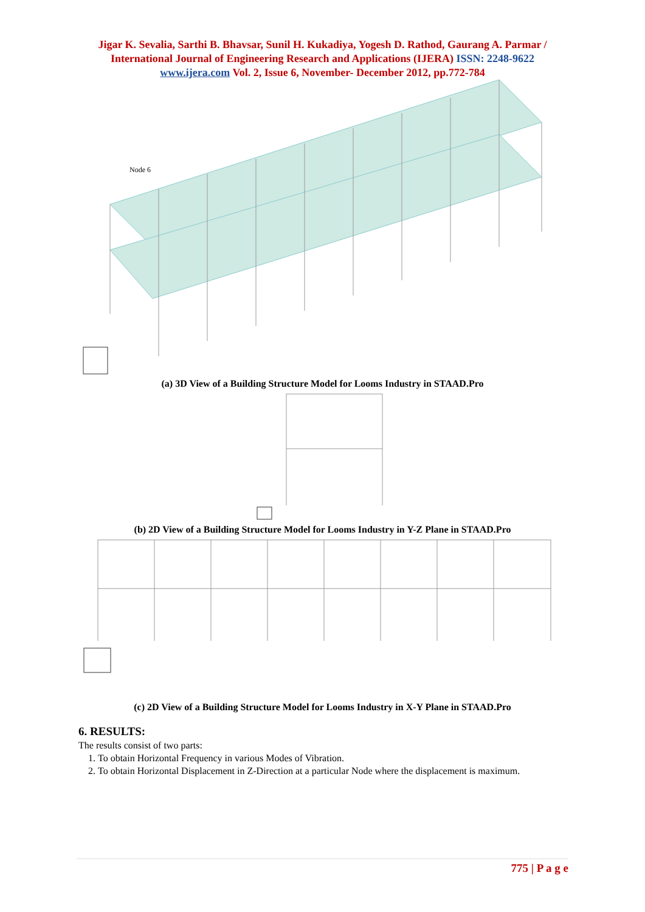Jigar K. Sevalia, Sarthi B. Bhavsar, Sunil H. Kukadiya, Yogesh D. Rathod, Gaurang A. Parmar / International Journal of Engineering Research and Applications (IJERA) ISSN: 2248-9622 www.ijera.com Vol. 2, Issue 6, November- December 2012, pp.772-784
Node 6
(a) 3D View of a Building Structure Model for Looms Industry in STAAD.Pro
(b) 2D View of a Building Structure Model for Looms Industry in Y-Z Plane in STAAD.Pro
(c) 2D View of a Building Structure Model for Looms Industry in X-Y Plane in STAAD.Pro
6. RESULTS:
The results consist of two parts:
1. To obtain Horizontal Frequency in various Modes of Vibration.
2. To obtain Horizontal Displacement in Z-Direction at a particular Node where the displacement is maximum.
775 | P a g e